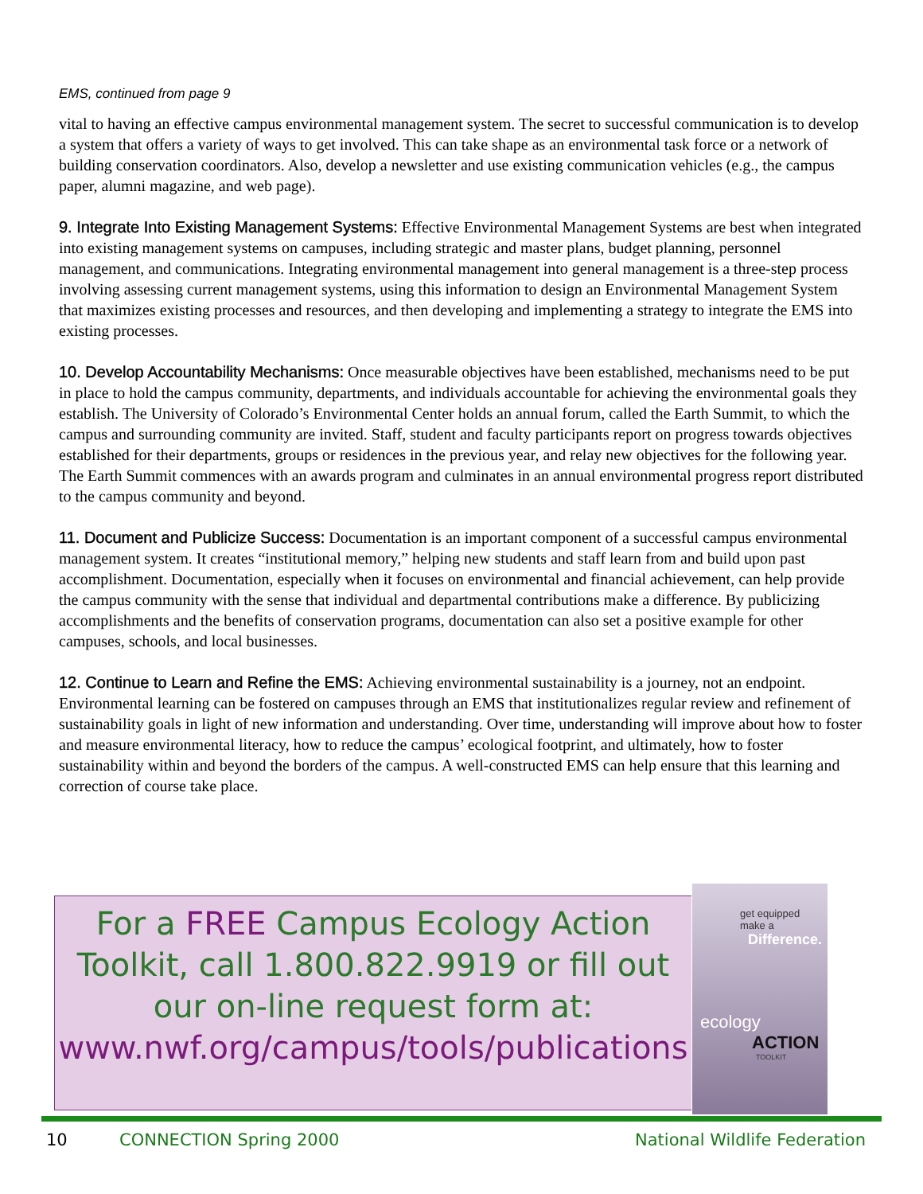EMS, continued from page 9
vital to having an effective campus environmental management system. The secret to successful communication is to develop a system that offers a variety of ways to get involved. This can take shape as an environmental task force or a network of building conservation coordinators. Also, develop a newsletter and use existing communication vehicles (e.g., the campus paper, alumni magazine, and web page).
9. Integrate Into Existing Management Systems: Effective Environmental Management Systems are best when integrated into existing management systems on campuses, including strategic and master plans, budget planning, personnel management, and communications. Integrating environmental management into general management is a three-step process involving assessing current management systems, using this information to design an Environmental Management System that maximizes existing processes and resources, and then developing and implementing a strategy to integrate the EMS into existing processes.
10. Develop Accountability Mechanisms: Once measurable objectives have been established, mechanisms need to be put in place to hold the campus community, departments, and individuals accountable for achieving the environmental goals they establish. The University of Colorado’s Environmental Center holds an annual forum, called the Earth Summit, to which the campus and surrounding community are invited. Staff, student and faculty participants report on progress towards objectives established for their departments, groups or residences in the previous year, and relay new objectives for the following year. The Earth Summit commences with an awards program and culminates in an annual environmental progress report distributed to the campus community and beyond.
11. Document and Publicize Success: Documentation is an important component of a successful campus environmental management system. It creates “institutional memory,” helping new students and staff learn from and build upon past accomplishment. Documentation, especially when it focuses on environmental and financial achievement, can help provide the campus community with the sense that individual and departmental contributions make a difference. By publicizing accomplishments and the benefits of conservation programs, documentation can also set a positive example for other campuses, schools, and local businesses.
12. Continue to Learn and Refine the EMS: Achieving environmental sustainability is a journey, not an endpoint. Environmental learning can be fostered on campuses through an EMS that institutionalizes regular review and refinement of sustainability goals in light of new information and understanding. Over time, understanding will improve about how to foster and measure environmental literacy, how to reduce the campus’ ecological footprint, and ultimately, how to foster sustainability within and beyond the borders of the campus. A well-constructed EMS can help ensure that this learning and correction of course take place.
For a FREE Campus Ecology Action
Toolkit, call 1.800.822.9919 or fill out
our on-line request form at:
www.nwf.org/campus/tools/publications
get equipped make a
Difference.
ecology
ACTION
TOOLKIT
10 CONNECTION Spring 2000 National Wildlife Federation